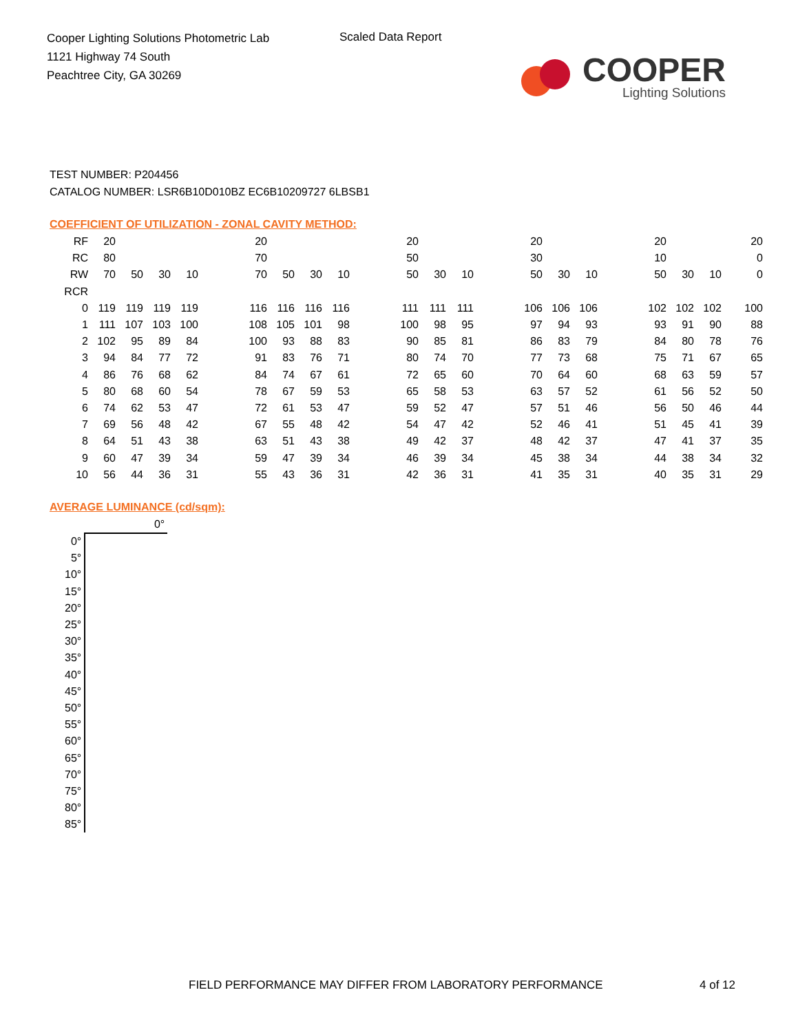Cooper Lighting Solutions Photometric Lab
1121 Highway 74 South
Peachtree City, GA 30269
Scaled Data Report
COOPER
Lighting Solutions
TEST NUMBER: P204456
CATALOG NUMBER: LSR6B10D010BZ EC6B10209727 6LBSB1
COEFFICIENT OF UTILIZATION - ZONAL CAVITY METHOD:
| RF | 20 | | | | | 20 | | | | | 20 | | | | 20 | | | | 20 | | | 20 |
| RC | 80 | | | | | 70 | | | | | 50 | | | | 30 | | | | 10 | | | 0 |
| RW | 70 | 50 | 30 | 10 | | 70 | 50 | 30 | 10 | | 50 | 30 | 10 | | 50 | 30 | 10 | | 50 | 30 | 10 | 0 |
| RCR | | | | | | | | | | | | | | | | | | | | | | |
| 0 | 119 | 119 | 119 | 119 | | 116 | 116 | 116 | 116 | | 111 | 111 | 111 | | 106 | 106 | 106 | | 102 | 102 | 102 | 100 |
| 1 | 111 | 107 | 103 | 100 | | 108 | 105 | 101 | 98 | | 100 | 98 | 95 | | 97 | 94 | 93 | | 93 | 91 | 90 | 88 |
| 2 | 102 | 95 | 89 | 84 | | 100 | 93 | 88 | 83 | | 90 | 85 | 81 | | 86 | 83 | 79 | | 84 | 80 | 78 | 76 |
| 3 | 94 | 84 | 77 | 72 | | 91 | 83 | 76 | 71 | | 80 | 74 | 70 | | 77 | 73 | 68 | | 75 | 71 | 67 | 65 |
| 4 | 86 | 76 | 68 | 62 | | 84 | 74 | 67 | 61 | | 72 | 65 | 60 | | 70 | 64 | 60 | | 68 | 63 | 59 | 57 |
| 5 | 80 | 68 | 60 | 54 | | 78 | 67 | 59 | 53 | | 65 | 58 | 53 | | 63 | 57 | 52 | | 61 | 56 | 52 | 50 |
| 6 | 74 | 62 | 53 | 47 | | 72 | 61 | 53 | 47 | | 59 | 52 | 47 | | 57 | 51 | 46 | | 56 | 50 | 46 | 44 |
| 7 | 69 | 56 | 48 | 42 | | 67 | 55 | 48 | 42 | | 54 | 47 | 42 | | 52 | 46 | 41 | | 51 | 45 | 41 | 39 |
| 8 | 64 | 51 | 43 | 38 | | 63 | 51 | 43 | 38 | | 49 | 42 | 37 | | 48 | 42 | 37 | | 47 | 41 | 37 | 35 |
| 9 | 60 | 47 | 39 | 34 | | 59 | 47 | 39 | 34 | | 46 | 39 | 34 | | 45 | 38 | 34 | | 44 | 38 | 34 | 32 |
| 10 | 56 | 44 | 36 | 31 | | 55 | 43 | 36 | 31 | | 42 | 36 | 31 | | 41 | 35 | 31 | | 40 | 35 | 31 | 29 |
AVERAGE LUMINANCE (cd/sqm):
| | 0° |
| 0° | |
| 5° | |
| 10° | |
| 15° | |
| 20° | |
| 25° | |
| 30° | |
| 35° | |
| 40° | |
| 45° | |
| 50° | |
| 55° | |
| 60° | |
| 65° | |
| 70° | |
| 75° | |
| 80° | |
| 85° | |
FIELD PERFORMANCE MAY DIFFER FROM LABORATORY PERFORMANCE
4 of 12